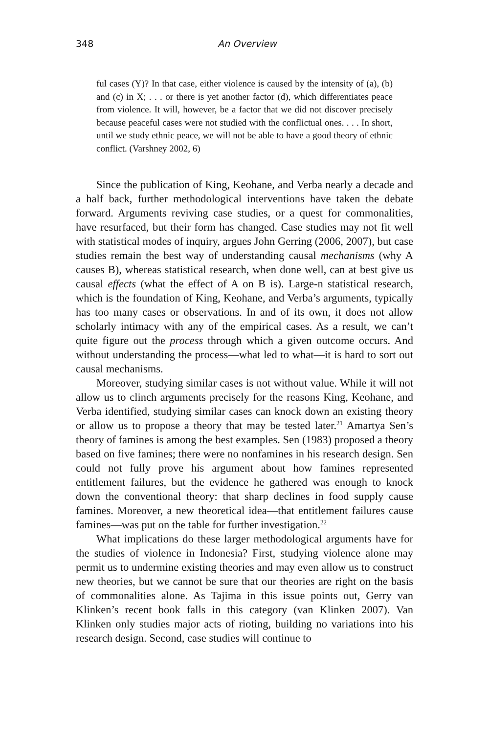348 An Overview
ful cases (Y)? In that case, either violence is caused by the intensity of (a), (b) and (c) in X; . . . or there is yet another factor (d), which differentiates peace from violence. It will, however, be a factor that we did not discover precisely because peaceful cases were not studied with the conflictual ones. . . . In short, until we study ethnic peace, we will not be able to have a good theory of ethnic conflict. (Varshney 2002, 6)
Since the publication of King, Keohane, and Verba nearly a decade and a half back, further methodological interventions have taken the debate forward. Arguments reviving case studies, or a quest for commonalities, have resurfaced, but their form has changed. Case studies may not fit well with statistical modes of inquiry, argues John Gerring (2006, 2007), but case studies remain the best way of understanding causal mechanisms (why A causes B), whereas statistical research, when done well, can at best give us causal effects (what the effect of A on B is). Large-n statistical research, which is the foundation of King, Keohane, and Verba’s arguments, typically has too many cases or observations. In and of its own, it does not allow scholarly intimacy with any of the empirical cases. As a result, we can’t quite figure out the process through which a given outcome occurs. And without understanding the process—what led to what—it is hard to sort out causal mechanisms.
Moreover, studying similar cases is not without value. While it will not allow us to clinch arguments precisely for the reasons King, Keohane, and Verba identified, studying similar cases can knock down an existing theory or allow us to propose a theory that may be tested later.<sup>21</sup> Amartya Sen’s theory of famines is among the best examples. Sen (1983) proposed a theory based on five famines; there were no nonfamines in his research design. Sen could not fully prove his argument about how famines represented entitlement failures, but the evidence he gathered was enough to knock down the conventional theory: that sharp declines in food supply cause famines. Moreover, a new theoretical idea—that entitlement failures cause famines—was put on the table for further investigation.<sup>22</sup>
What implications do these larger methodological arguments have for the studies of violence in Indonesia? First, studying violence alone may permit us to undermine existing theories and may even allow us to construct new theories, but we cannot be sure that our theories are right on the basis of commonalities alone. As Tajima in this issue points out, Gerry van Klinken’s recent book falls in this category (van Klinken 2007). Van Klinken only studies major acts of rioting, building no variations into his research design. Second, case studies will continue to